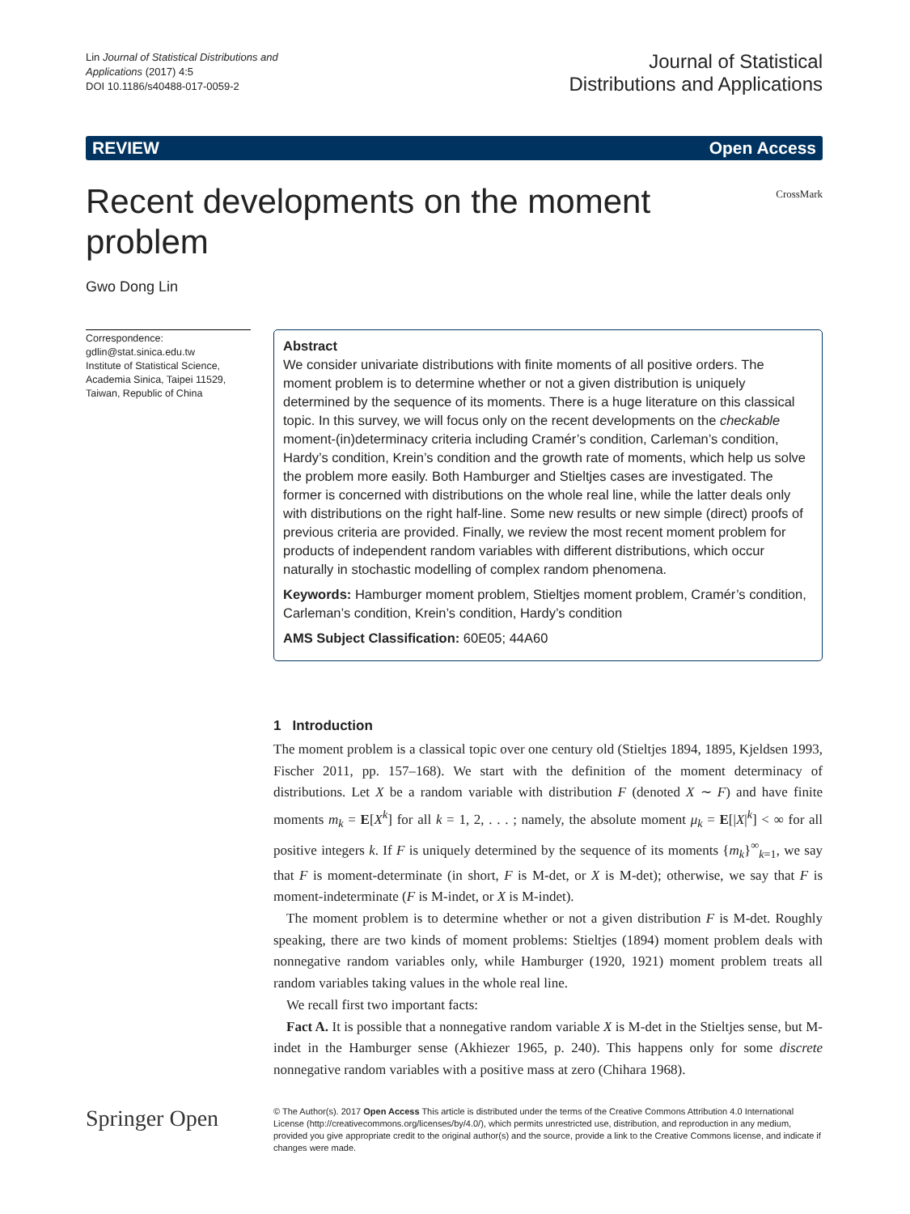Lin Journal of Statistical Distributions and
Applications (2017) 4:5
DOI 10.1186/s40488-017-0059-2
Journal of Statistical
Distributions and Applications
REVIEW Open Access
Recent developments on the moment problem
CrossMark
Gwo Dong Lin
Correspondence:
gdlin@stat.sinica.edu.tw
Institute of Statistical Science, Academia Sinica, Taipei 11529, Taiwan, Republic of China
Abstract
We consider univariate distributions with finite moments of all positive orders. The moment problem is to determine whether or not a given distribution is uniquely determined by the sequence of its moments. There is a huge literature on this classical topic. In this survey, we will focus only on the recent developments on the checkable moment-(in)determinacy criteria including Cramér’s condition, Carleman’s condition, Hardy’s condition, Krein’s condition and the growth rate of moments, which help us solve the problem more easily. Both Hamburger and Stieltjes cases are investigated. The former is concerned with distributions on the whole real line, while the latter deals only with distributions on the right half-line. Some new results or new simple (direct) proofs of previous criteria are provided. Finally, we review the most recent moment problem for products of independent random variables with different distributions, which occur naturally in stochastic modelling of complex random phenomena.
Keywords: Hamburger moment problem, Stieltjes moment problem, Cramér’s condition, Carleman’s condition, Krein’s condition, Hardy’s condition
AMS Subject Classification: 60E05; 44A60
1 Introduction
The moment problem is a classical topic over one century old (Stieltjes 1894, 1895, Kjeldsen 1993, Fischer 2011, pp. 157–168). We start with the definition of the moment determinacy of distributions. Let X be a random variable with distribution F (denoted X ∼ F) and have finite moments m<sub>k</sub> = E[X<sup>k</sup>] for all k = 1, 2, . . . ; namely, the absolute moment μ<sub>k</sub> = E[|X|<sup>k</sup>] < ∞ for all positive integers k. If F is uniquely determined by the sequence of its moments {m<sub>k</sub>}<sup>∞</sup><sub>k=1</sub>, we say that F is moment-determinate (in short, F is M-det, or X is M-det); otherwise, we say that F is moment-indeterminate (F is M-indet, or X is M-indet).
The moment problem is to determine whether or not a given distribution F is M-det. Roughly speaking, there are two kinds of moment problems: Stieltjes (1894) moment problem deals with nonnegative random variables only, while Hamburger (1920, 1921) moment problem treats all random variables taking values in the whole real line.
We recall first two important facts:
Fact A. It is possible that a nonnegative random variable X is M-det in the Stieltjes sense, but M-indet in the Hamburger sense (Akhiezer 1965, p. 240). This happens only for some discrete nonnegative random variables with a positive mass at zero (Chihara 1968).
Springer Open
© The Author(s). 2017 Open Access This article is distributed under the terms of the Creative Commons Attribution 4.0 International License (http://creativecommons.org/licenses/by/4.0/), which permits unrestricted use, distribution, and reproduction in any medium, provided you give appropriate credit to the original author(s) and the source, provide a link to the Creative Commons license, and indicate if changes were made.